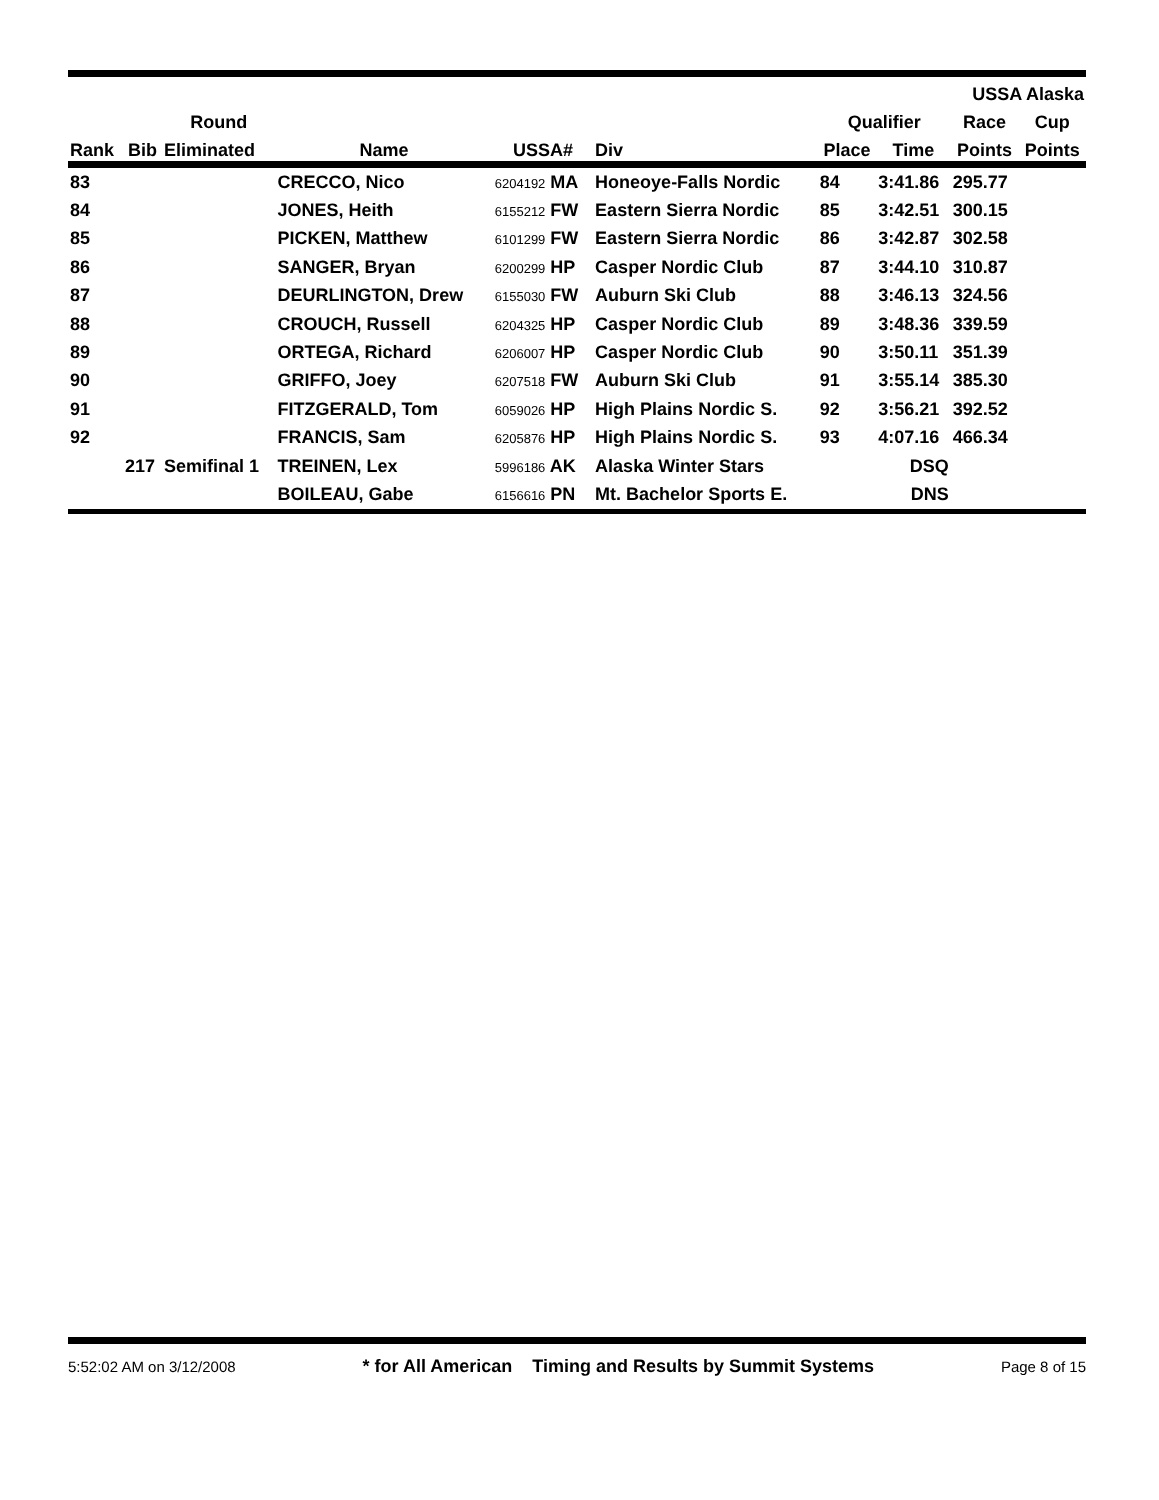| | | | | | | | | | USSA Alaska | |
| --- | --- | --- | --- | --- | --- | --- | --- | --- | --- | --- |
| | | Round | | | | | Qualifier | | Race | Cup |
| Rank | Bib | Eliminated | Name | USSA# | Div | | Place | Time | Points | Points |
| 83 | | | CRECCO, Nico | 6204192 MA | Honeoye-Falls Nordic | | 84 | 3:41.86 | 295.77 | |
| 84 | | | JONES, Heith | 6155212 FW | Eastern Sierra Nordic | | 85 | 3:42.51 | 300.15 | |
| 85 | | | PICKEN, Matthew | 6101299 FW | Eastern Sierra Nordic | | 86 | 3:42.87 | 302.58 | |
| 86 | | | SANGER, Bryan | 6200299 HP | Casper Nordic Club | | 87 | 3:44.10 | 310.87 | |
| 87 | | | DEURLINGTON, Drew | 6155030 FW | Auburn Ski Club | | 88 | 3:46.13 | 324.56 | |
| 88 | | | CROUCH, Russell | 6204325 HP | Casper Nordic Club | | 89 | 3:48.36 | 339.59 | |
| 89 | | | ORTEGA, Richard | 6206007 HP | Casper Nordic Club | | 90 | 3:50.11 | 351.39 | |
| 90 | | | GRIFFO, Joey | 6207518 FW | Auburn Ski Club | | 91 | 3:55.14 | 385.30 | |
| 91 | | | FITZGERALD, Tom | 6059026 HP | High Plains Nordic S. | | 92 | 3:56.21 | 392.52 | |
| 92 | | | FRANCIS, Sam | 6205876 HP | High Plains Nordic S. | | 93 | 4:07.16 | 466.34 | |
| | 217 | Semifinal 1 | TREINEN, Lex | 5996186 AK | Alaska Winter Stars | | | DSQ | | |
| | | | BOILEAU, Gabe | 6156616 PN | Mt. Bachelor Sports E. | | | DNS | | |
5:52:02 AM on 3/12/2008 * for All American Timing and Results by Summit Systems Page 8 of 15